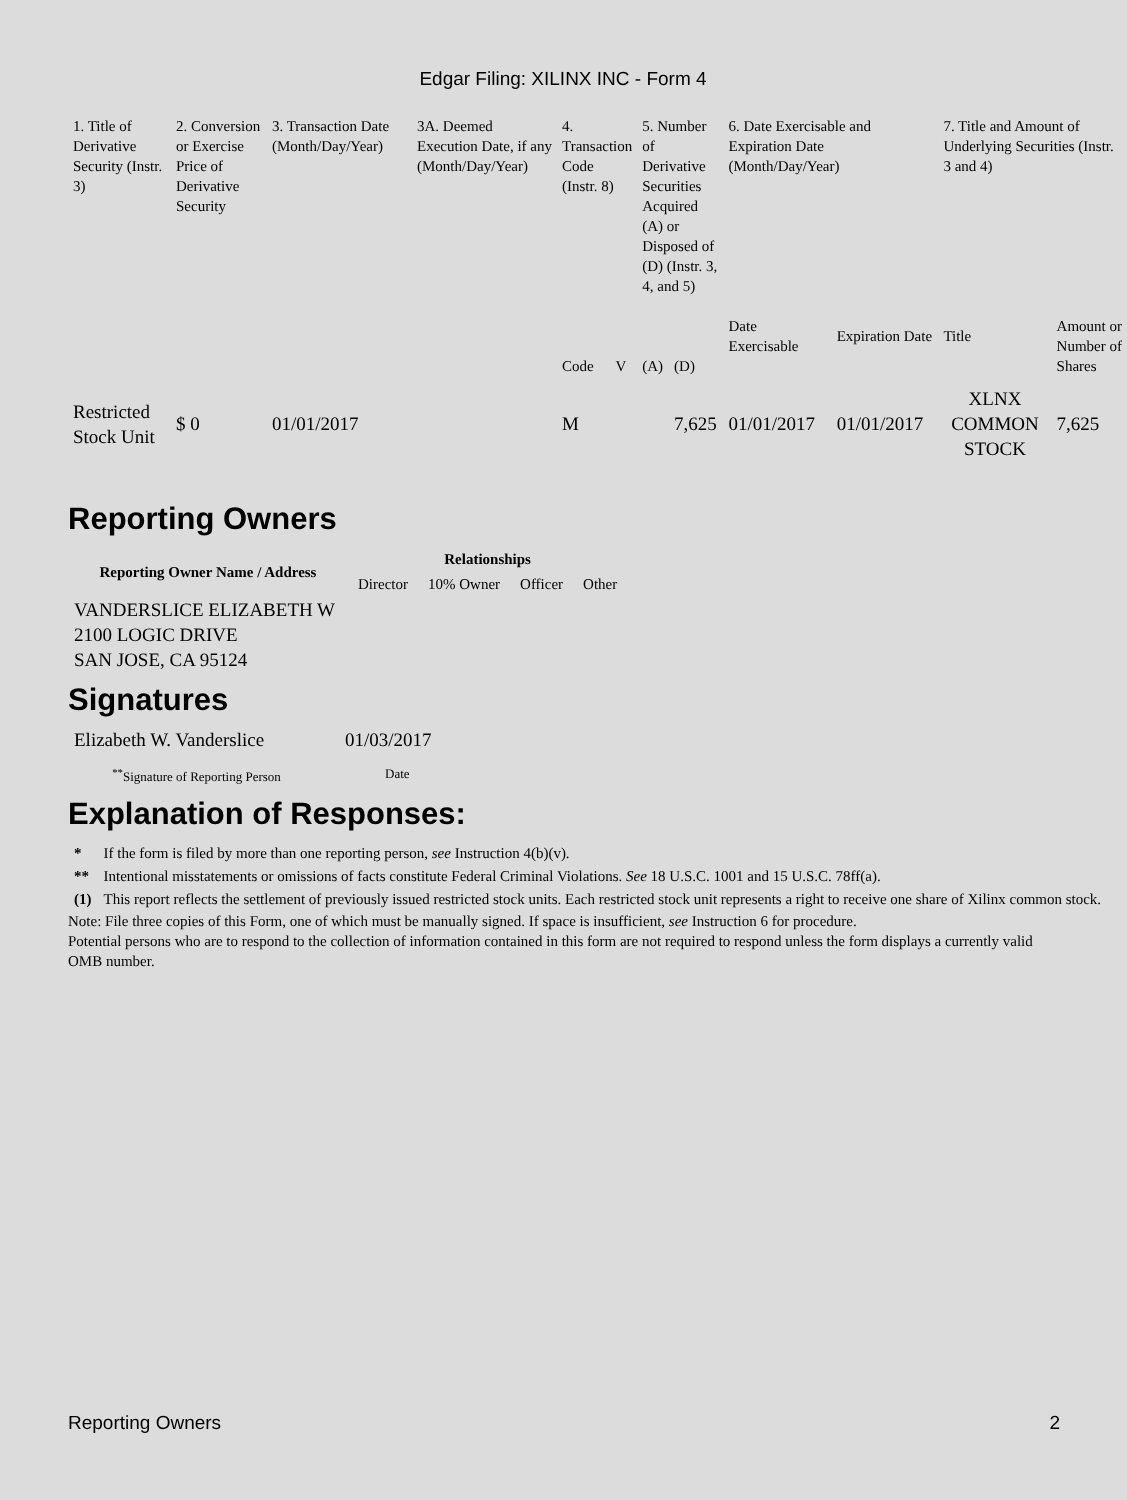Edgar Filing: XILINX INC - Form 4
| 1. Title of Derivative Security (Instr. 3) | 2. Conversion or Exercise Price of Derivative Security | 3. Transaction Date (Month/Day/Year) | 3A. Deemed Execution Date, if any (Month/Day/Year) | 4. Transaction Code (Instr. 8) | | 5. Number of Derivative Securities Acquired (A) or Disposed of (D) (Instr. 3, 4, and 5) | | 6. Date Exercisable and Expiration Date (Month/Day/Year) | | 7. Title and Amount of Underlying Securities (Instr. 3 and 4) | |
| | | | | Code | V | (A) | (D) | Date Exercisable | Expiration Date | Title | Amount or Number of Shares |
| Restricted Stock Unit | $ 0 | 01/01/2017 | | M | | | 7,625 | 01/01/2017 | 01/01/2017 | XLNX COMMON STOCK | 7,625 |
Reporting Owners
| Reporting Owner Name / Address | Relationships | | | |
| --- | --- | --- | --- | --- |
| | Director | 10% Owner | Officer | Other |
VANDERSLICE ELIZABETH W
2100 LOGIC DRIVE
SAN JOSE, CA 95124
Signatures
| Elizabeth W. Vanderslice | 01/03/2017 |
| <sup>**</sup> Signature of Reporting Person | Date |
Explanation of Responses:
| * | If the form is filed by more than one reporting person, see Instruction 4(b)(v). |
| ** | Intentional misstatements or omissions of facts constitute Federal Criminal Violations. See 18 U.S.C. 1001 and 15 U.S.C. 78ff(a). |
| (1) | This report reflects the settlement of previously issued restricted stock units. Each restricted stock unit represents a right to receive one share of Xilinx common stock. |
Note: File three copies of this Form, one of which must be manually signed. If space is insufficient, see Instruction 6 for procedure.
Potential persons who are to respond to the collection of information contained in this form are not required to respond unless the form displays a currently valid OMB number.
Reporting Owners 2